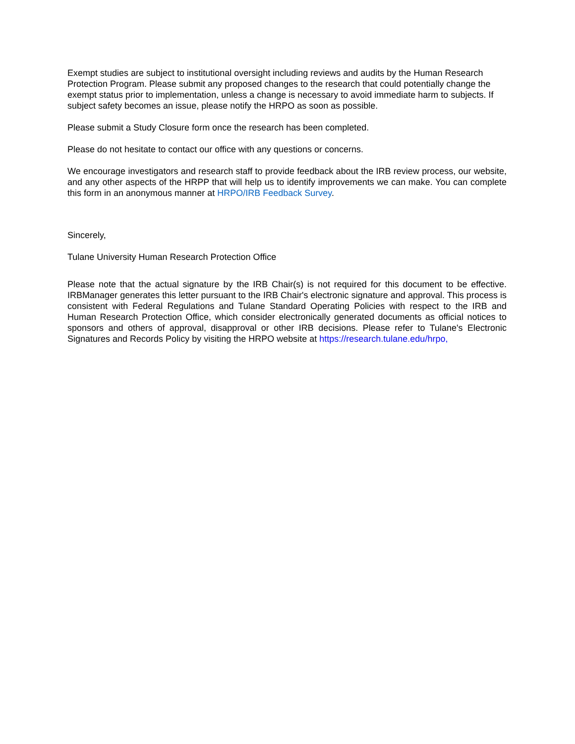Exempt studies are subject to institutional oversight including reviews and audits by the Human Research Protection Program. Please submit any proposed changes to the research that could potentially change the exempt status prior to implementation, unless a change is necessary to avoid immediate harm to subjects. If subject safety becomes an issue, please notify the HRPO as soon as possible.
Please submit a Study Closure form once the research has been completed.
Please do not hesitate to contact our office with any questions or concerns.
We encourage investigators and research staff to provide feedback about the IRB review process, our website, and any other aspects of the HRPP that will help us to identify improvements we can make. You can complete this form in an anonymous manner at HRPO/IRB Feedback Survey.
Sincerely,
Tulane University Human Research Protection Office
Please note that the actual signature by the IRB Chair(s) is not required for this document to be effective. IRBManager generates this letter pursuant to the IRB Chair's electronic signature and approval. This process is consistent with Federal Regulations and Tulane Standard Operating Policies with respect to the IRB and Human Research Protection Office, which consider electronically generated documents as official notices to sponsors and others of approval, disapproval or other IRB decisions. Please refer to Tulane's Electronic Signatures and Records Policy by visiting the HRPO website at https://research.tulane.edu/hrpo,